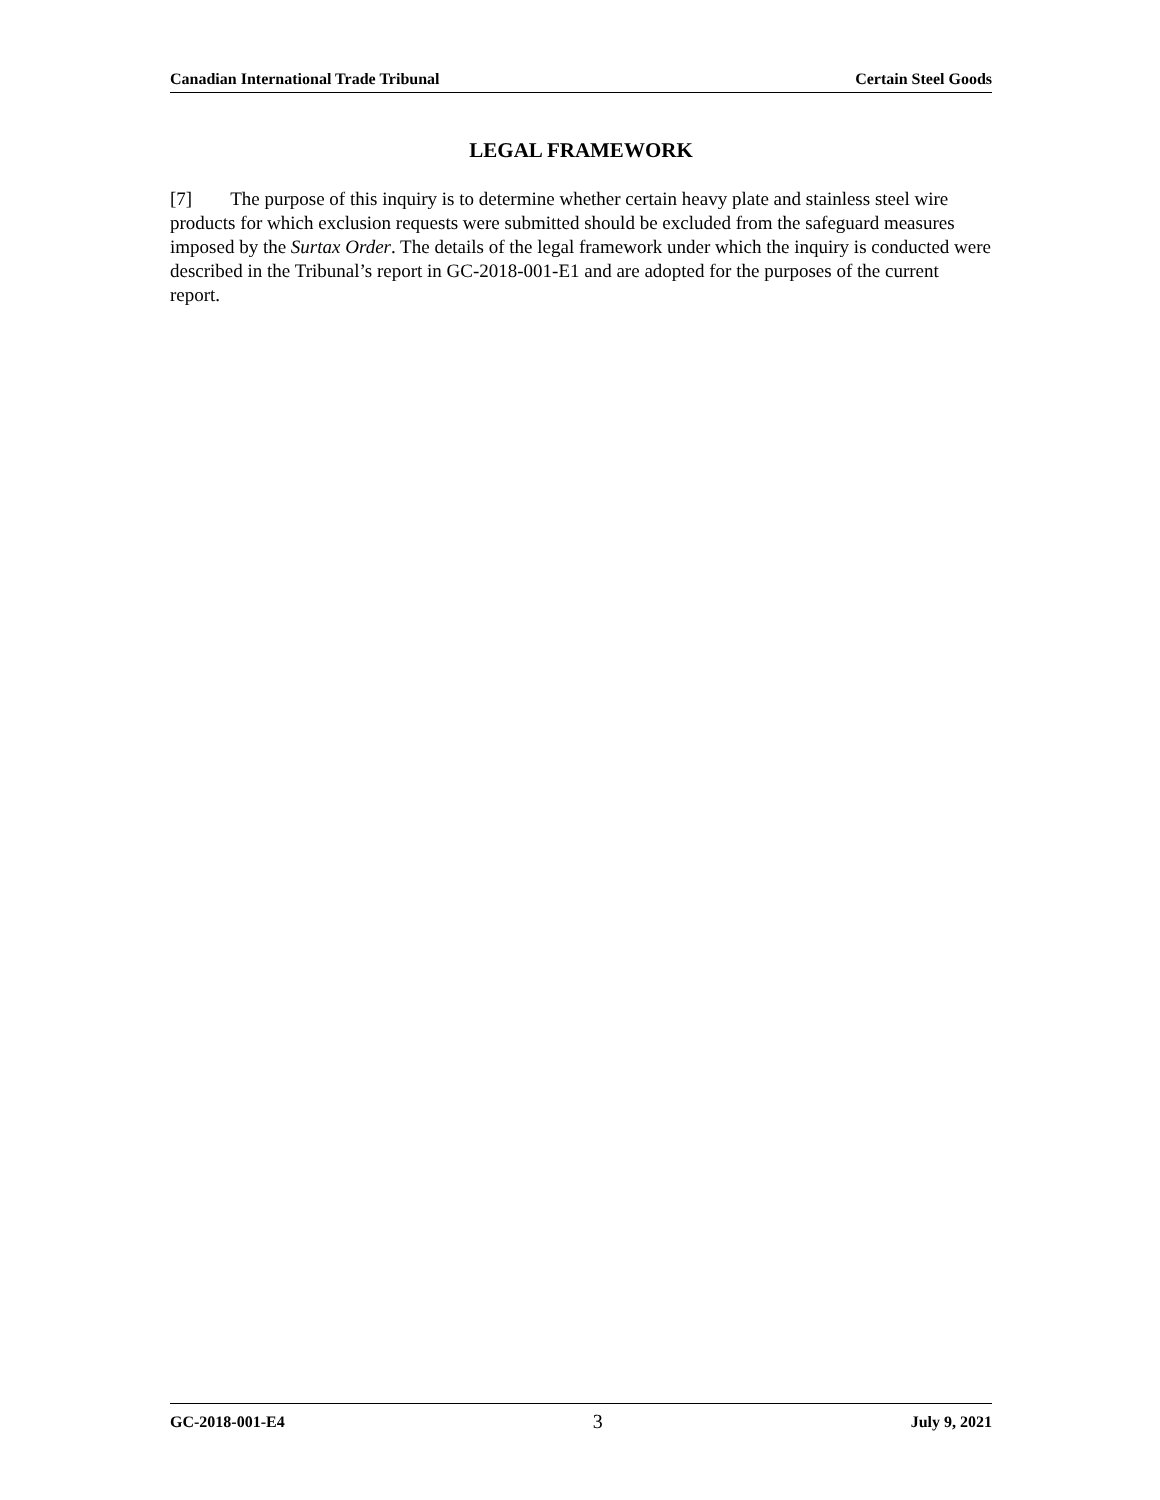Canadian International Trade Tribunal Certain Steel Goods
LEGAL FRAMEWORK
[7] The purpose of this inquiry is to determine whether certain heavy plate and stainless steel wire products for which exclusion requests were submitted should be excluded from the safeguard measures imposed by the Surtax Order. The details of the legal framework under which the inquiry is conducted were described in the Tribunal’s report in GC-2018-001-E1 and are adopted for the purposes of the current report.
GC-2018-001-E4 3 July 9, 2021